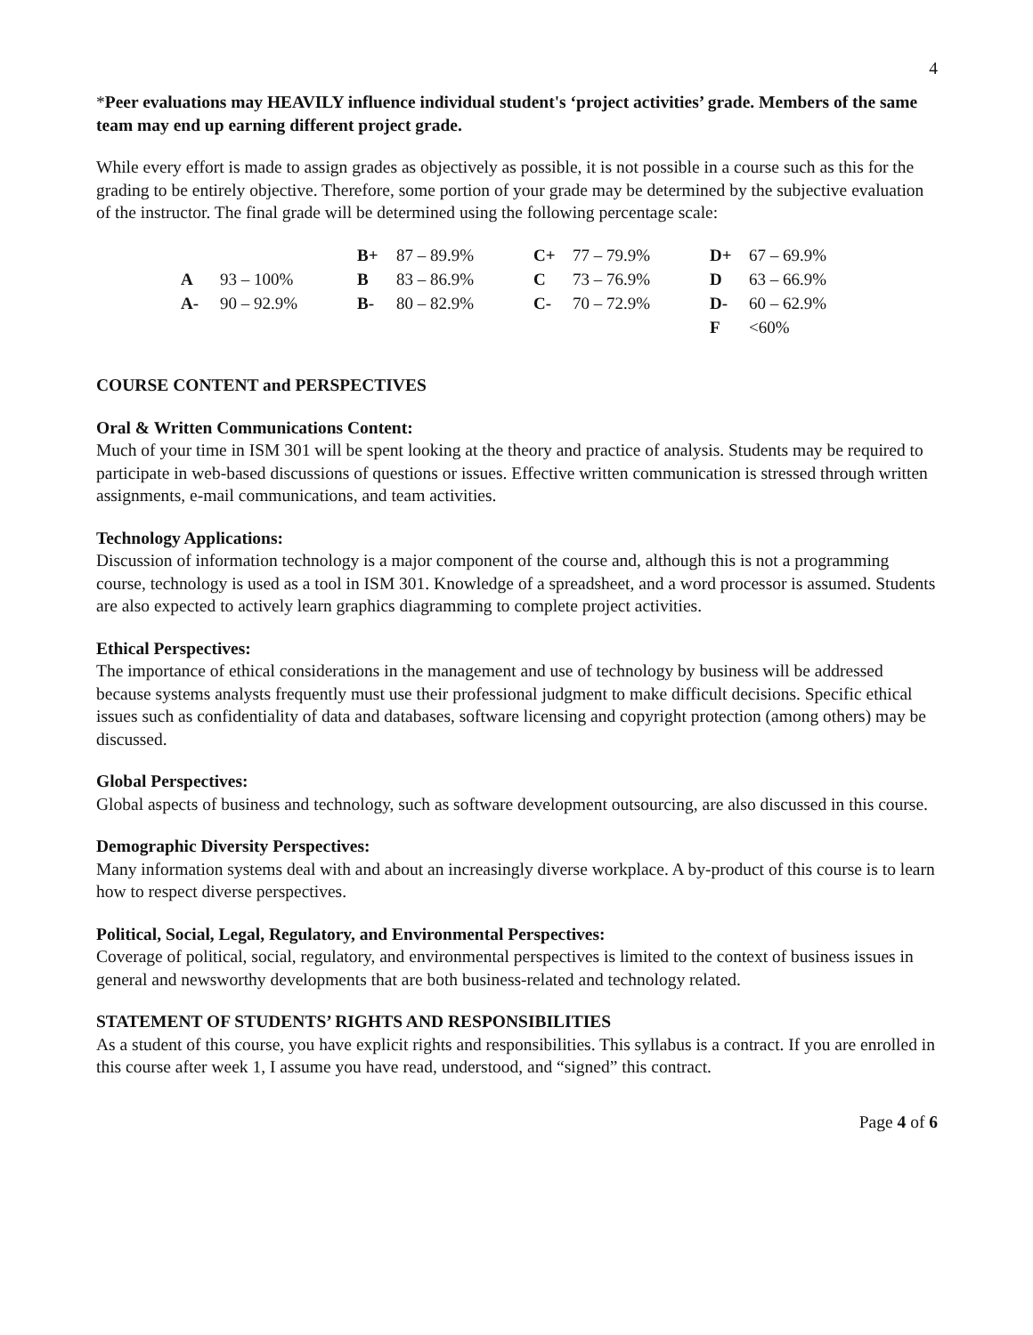4
*Peer evaluations may HEAVILY influence individual student's ‘project activities’ grade. Members of the same team may end up earning different project grade.
While every effort is made to assign grades as objectively as possible, it is not possible in a course such as this for the grading to be entirely objective. Therefore, some portion of your grade may be determined by the subjective evaluation of the instructor. The final grade will be determined using the following percentage scale:
| | | B+ | 87 – 89.9% | C+ | 77 – 79.9% | D+ | 67 – 69.9% |
| A | 93 – 100% | B | 83 – 86.9% | C | 73 – 76.9% | D | 63 – 66.9% |
| A- | 90 – 92.9% | B- | 80 – 82.9% | C- | 70 – 72.9% | D- | 60 – 62.9% |
| | | | | | | F | <60% |
COURSE CONTENT and PERSPECTIVES
Oral & Written Communications Content:
Much of your time in ISM 301 will be spent looking at the theory and practice of analysis. Students may be required to participate in web-based discussions of questions or issues. Effective written communication is stressed through written assignments, e-mail communications, and team activities.
Technology Applications:
Discussion of information technology is a major component of the course and, although this is not a programming course, technology is used as a tool in ISM 301. Knowledge of a spreadsheet, and a word processor is assumed. Students are also expected to actively learn graphics diagramming to complete project activities.
Ethical Perspectives:
The importance of ethical considerations in the management and use of technology by business will be addressed because systems analysts frequently must use their professional judgment to make difficult decisions. Specific ethical issues such as confidentiality of data and databases, software licensing and copyright protection (among others) may be discussed.
Global Perspectives:
Global aspects of business and technology, such as software development outsourcing, are also discussed in this course.
Demographic Diversity Perspectives:
Many information systems deal with and about an increasingly diverse workplace. A by-product of this course is to learn how to respect diverse perspectives.
Political, Social, Legal, Regulatory, and Environmental Perspectives:
Coverage of political, social, regulatory, and environmental perspectives is limited to the context of business issues in general and newsworthy developments that are both business-related and technology related.
STATEMENT OF STUDENTS’ RIGHTS AND RESPONSIBILITIES
As a student of this course, you have explicit rights and responsibilities. This syllabus is a contract. If you are enrolled in this course after week 1, I assume you have read, understood, and “signed” this contract.
Page 4 of 6